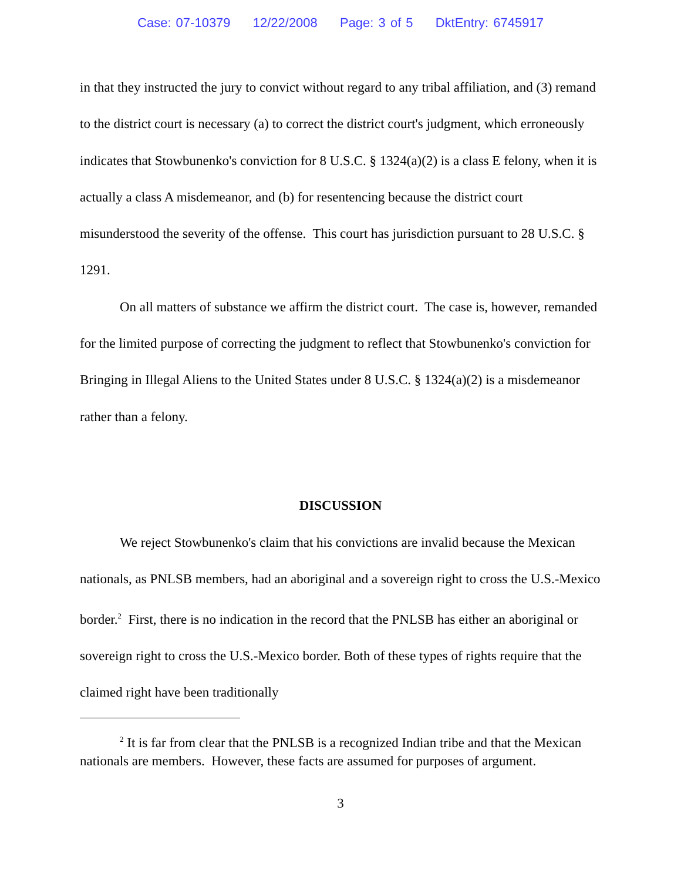Case: 07-10379 12/22/2008 Page: 3 of 5 DktEntry: 6745917
in that they instructed the jury to convict without regard to any tribal affiliation, and (3) remand to the district court is necessary (a) to correct the district court's judgment, which erroneously indicates that Stowbunenko's conviction for 8 U.S.C. § 1324(a)(2) is a class E felony, when it is actually a class A misdemeanor, and (b) for resentencing because the district court misunderstood the severity of the offense. This court has jurisdiction pursuant to 28 U.S.C. § 1291.
On all matters of substance we affirm the district court. The case is, however, remanded for the limited purpose of correcting the judgment to reflect that Stowbunenko's conviction for Bringing in Illegal Aliens to the United States under 8 U.S.C. § 1324(a)(2) is a misdemeanor rather than a felony.
DISCUSSION
We reject Stowbunenko's claim that his convictions are invalid because the Mexican nationals, as PNLSB members, had an aboriginal and a sovereign right to cross the U.S.-Mexico border.<sup>2</sup> First, there is no indication in the record that the PNLSB has either an aboriginal or sovereign right to cross the U.S.-Mexico border. Both of these types of rights require that the claimed right have been traditionally
<sup>2</sup> It is far from clear that the PNLSB is a recognized Indian tribe and that the Mexican nationals are members. However, these facts are assumed for purposes of argument.
3